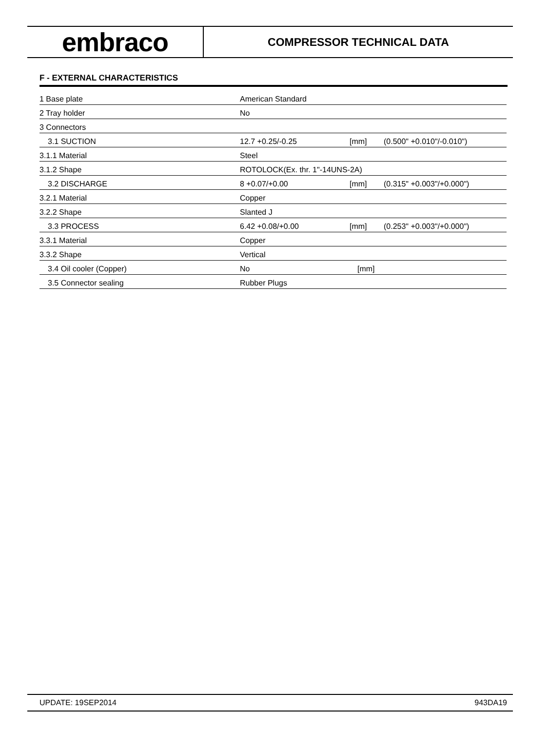embraco
COMPRESSOR TECHNICAL DATA
F - EXTERNAL CHARACTERISTICS
| 1 Base plate | American Standard | | |
| 2 Tray holder | No | | |
| 3 Connectors | | | |
| 3.1 SUCTION | 12.7 +0.25/-0.25 | [mm] | (0.500" +0.010"/-0.010") |
| 3.1.1 Material | Steel | | |
| 3.1.2 Shape | ROTOLOCK(Ex. thr. 1"-14UNS-2A) | | |
| 3.2 DISCHARGE | 8 +0.07/+0.00 | [mm] | (0.315" +0.003"/+0.000") |
| 3.2.1 Material | Copper | | |
| 3.2.2 Shape | Slanted J | | |
| 3.3 PROCESS | 6.42 +0.08/+0.00 | [mm] | (0.253" +0.003"/+0.000") |
| 3.3.1 Material | Copper | | |
| 3.3.2 Shape | Vertical | | |
| 3.4 Oil cooler (Copper) | No | [mm] | |
| 3.5 Connector sealing | Rubber Plugs | | |
UPDATE: 19SEP2014 943DA19